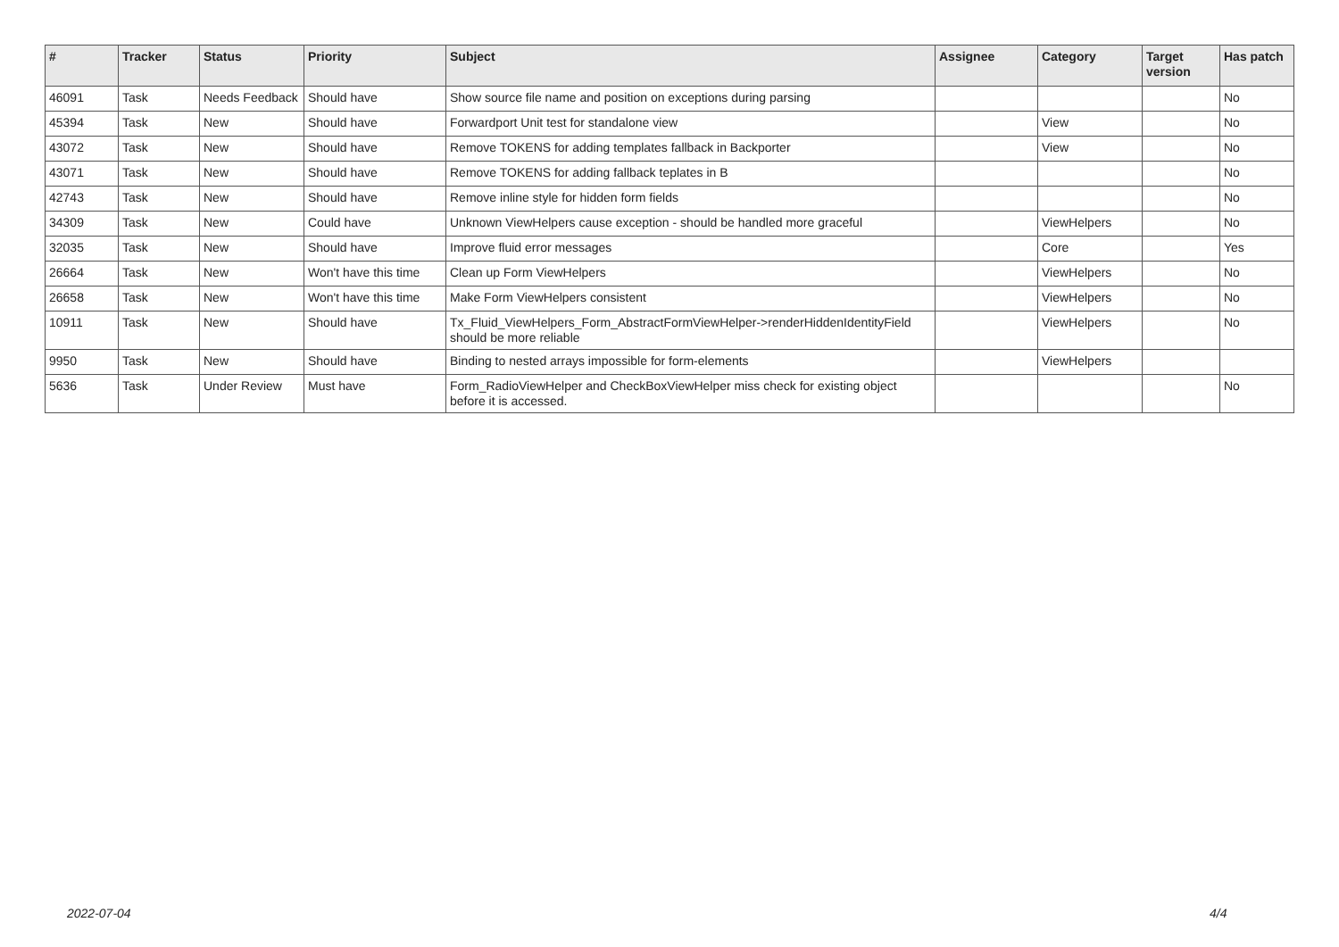| # | Tracker | Status | Priority | Subject | Assignee | Category | Target version | Has patch |
| --- | --- | --- | --- | --- | --- | --- | --- | --- |
| 46091 | Task | Needs Feedback | Should have | Show source file name and position on exceptions during parsing | | | | No |
| 45394 | Task | New | Should have | Forwardport Unit test for standalone view | | View | | No |
| 43072 | Task | New | Should have | Remove TOKENS for adding templates fallback in Backporter | | View | | No |
| 43071 | Task | New | Should have | Remove TOKENS for adding fallback teplates in B | | | | No |
| 42743 | Task | New | Should have | Remove inline style for hidden form fields | | | | No |
| 34309 | Task | New | Could have | Unknown ViewHelpers cause exception - should be handled more graceful | | ViewHelpers | | No |
| 32035 | Task | New | Should have | Improve fluid error messages | | Core | | Yes |
| 26664 | Task | New | Won't have this time | Clean up Form ViewHelpers | | ViewHelpers | | No |
| 26658 | Task | New | Won't have this time | Make Form ViewHelpers consistent | | ViewHelpers | | No |
| 10911 | Task | New | Should have | Tx_Fluid_ViewHelpers_Form_AbstractFormViewHelper->renderHiddenIdentityField should be more reliable | | ViewHelpers | | No |
| 9950 | Task | New | Should have | Binding to nested arrays impossible for form-elements | | ViewHelpers | | |
| 5636 | Task | Under Review | Must have | Form_RadioViewHelper and CheckBoxViewHelper miss check for existing object before it is accessed. | | | | No |
2022-07-04 4/4